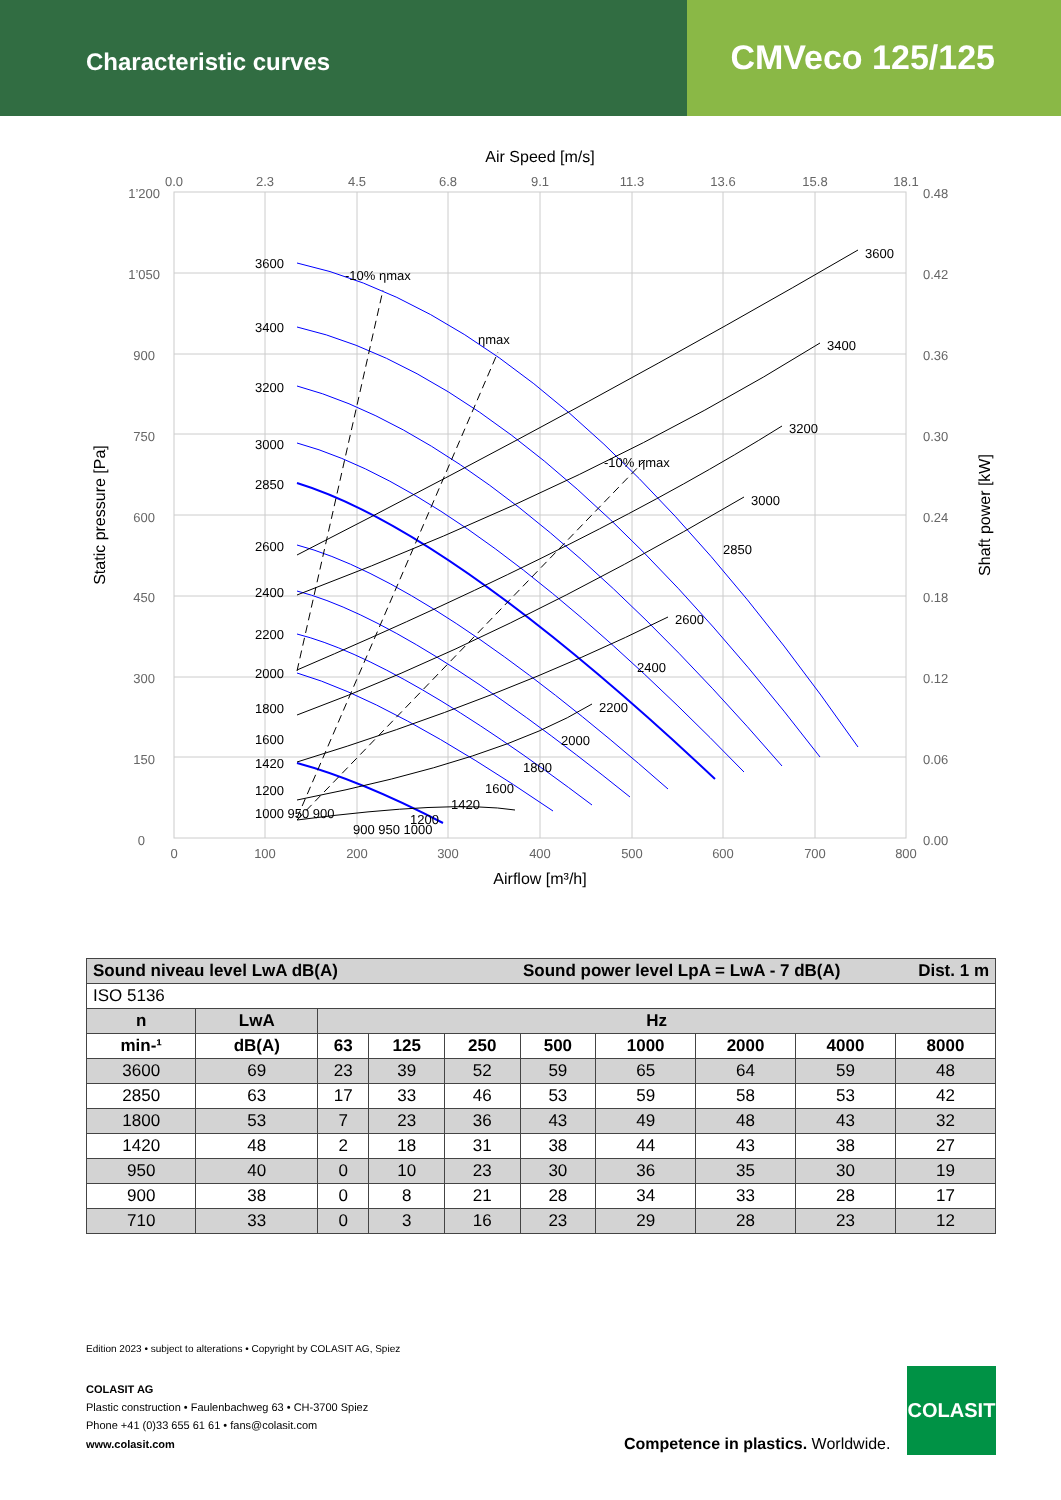Characteristic curves
CMVeco 125/125
Air Speed [m/s]
0.0
2.3
4.5
6.8
9.1
11.3
13.6
15.8
18.1
0
100
200
300
400
500
600
700
800
1’200
1’050
900
750
600
450
300
150
0
0.48
0.42
0.36
0.30
0.24
0.18
0.12
0.06
0.00
3600
3400
3200
3000
2850
2600
2400
2200
2000
1800
1600
1420
1200
1000 950 900
3600
3400
3200
3000
2850
2600
2400
2200
2000
1800
1600
1420
1200
900 950 1000
-10% ηmax
ηmax
-10% ηmax
Airflow [m³/h]
Static pressure [Pa]
Shaft power [kW]
| Sound niveau level LwA dB(A) Sound power level LpA = LwA - 7 dB(A) Dist. 1 m | | | | | | | | | |
| --- | --- | --- | --- | --- | --- | --- | --- | --- | --- |
| ISO 5136 | | | | | | | | | |
| n | LwA | Hz | | | | | | | |
| min-¹ | dB(A) | 63 | 125 | 250 | 500 | 1000 | 2000 | 4000 | 8000 |
| 3600 | 69 | 23 | 39 | 52 | 59 | 65 | 64 | 59 | 48 |
| 2850 | 63 | 17 | 33 | 46 | 53 | 59 | 58 | 53 | 42 |
| 1800 | 53 | 7 | 23 | 36 | 43 | 49 | 48 | 43 | 32 |
| 1420 | 48 | 2 | 18 | 31 | 38 | 44 | 43 | 38 | 27 |
| 950 | 40 | 0 | 10 | 23 | 30 | 36 | 35 | 30 | 19 |
| 900 | 38 | 0 | 8 | 21 | 28 | 34 | 33 | 28 | 17 |
| 710 | 33 | 0 | 3 | 16 | 23 | 29 | 28 | 23 | 12 |
Edition 2023 • subject to alterations • Copyright by COLASIT AG, Spiez
COLASIT AG
Plastic construction • Faulenbachweg 63 • CH-3700 Spiez
Phone +41 (0)33 655 61 61 • fans@colasit.com
www.colasit.com
Competence in plastics. Worldwide.
COLASIT